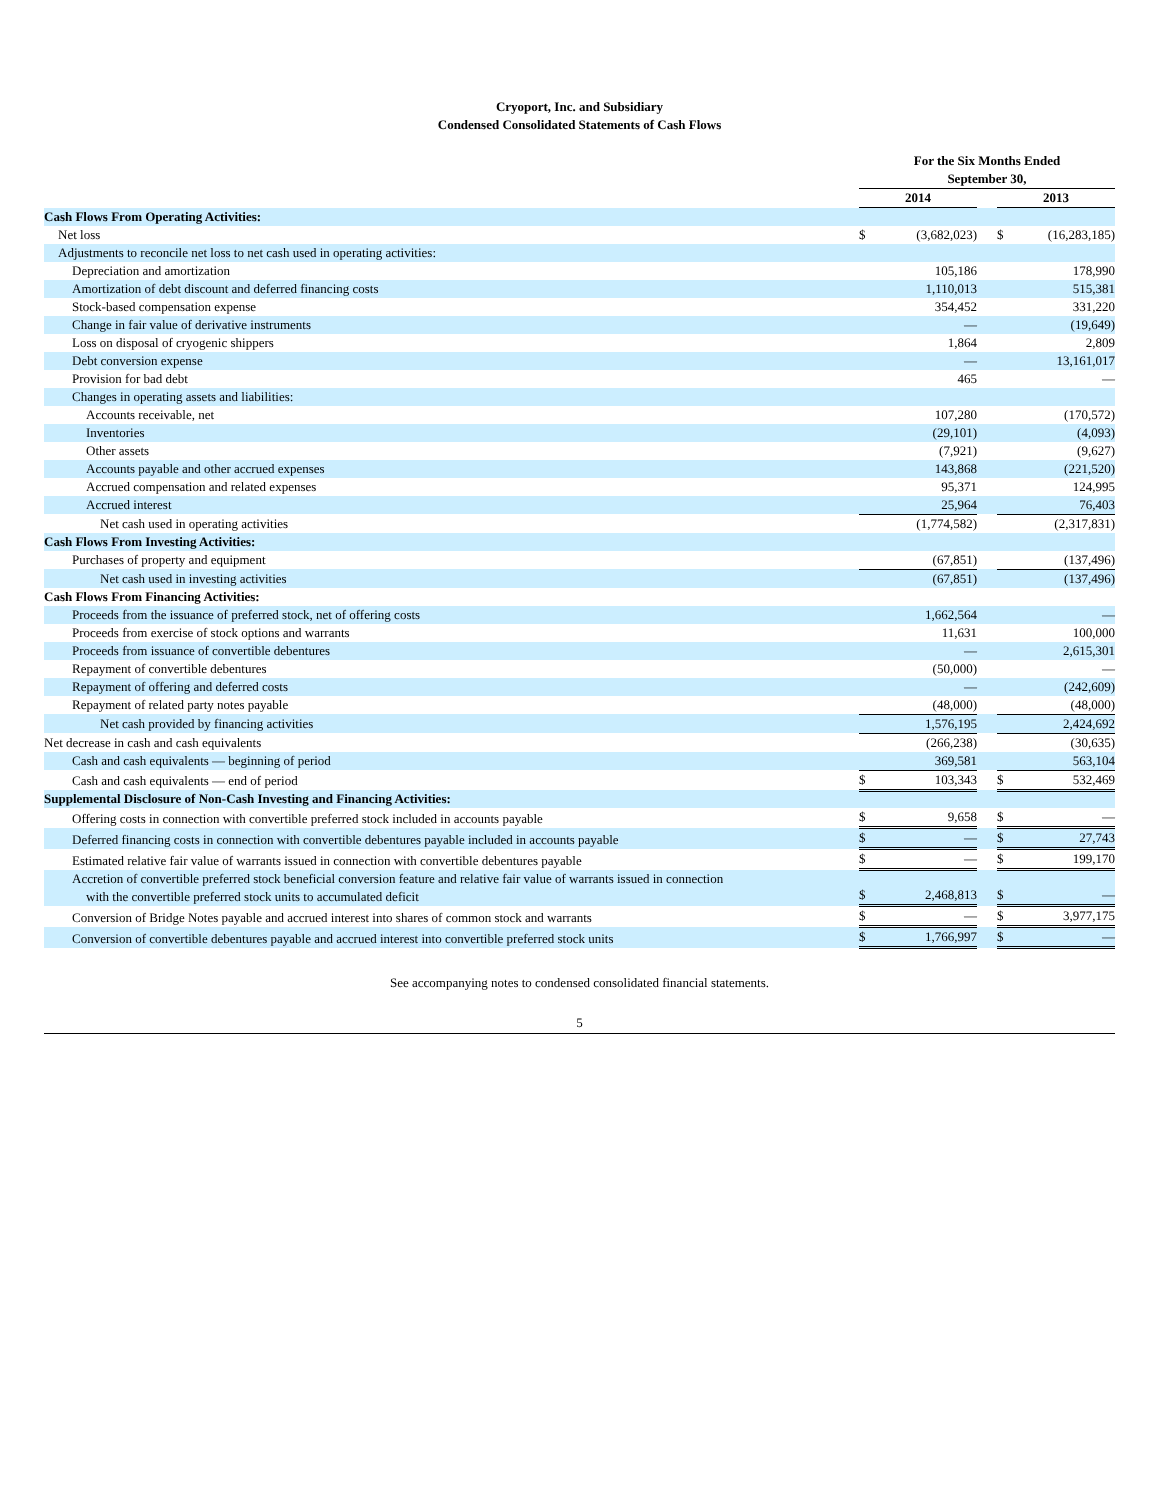Cryoport, Inc. and Subsidiary
Condensed Consolidated Statements of Cash Flows
| | For the Six Months Ended September 30, | | | | | |
| | 2014 | | | | 2013 | |
| Cash Flows From Operating Activities: | | | | | | |
| Net loss | $ | (3,682,023) | | | $ | (16,283,185) |
| Adjustments to reconcile net loss to net cash used in operating activities: | | | | | | |
| Depreciation and amortization | | 105,186 | | | | 178,990 |
| Amortization of debt discount and deferred financing costs | | 1,110,013 | | | | 515,381 |
| Stock-based compensation expense | | 354,452 | | | | 331,220 |
| Change in fair value of derivative instruments | | — | | | | (19,649) |
| Loss on disposal of cryogenic shippers | | 1,864 | | | | 2,809 |
| Debt conversion expense | | — | | | | 13,161,017 |
| Provision for bad debt | | 465 | | | | — |
| Changes in operating assets and liabilities: | | | | | | |
| Accounts receivable, net | | 107,280 | | | | (170,572) |
| Inventories | | (29,101) | | | | (4,093) |
| Other assets | | (7,921) | | | | (9,627) |
| Accounts payable and other accrued expenses | | 143,868 | | | | (221,520) |
| Accrued compensation and related expenses | | 95,371 | | | | 124,995 |
| Accrued interest | | 25,964 | | | | 76,403 |
| Net cash used in operating activities | | (1,774,582) | | | | (2,317,831) |
| Cash Flows From Investing Activities: | | | | | | |
| Purchases of property and equipment | | (67,851) | | | | (137,496) |
| Net cash used in investing activities | | (67,851) | | | | (137,496) |
| Cash Flows From Financing Activities: | | | | | | |
| Proceeds from the issuance of preferred stock, net of offering costs | | 1,662,564 | | | | — |
| Proceeds from exercise of stock options and warrants | | 11,631 | | | | 100,000 |
| Proceeds from issuance of convertible debentures | | — | | | | 2,615,301 |
| Repayment of convertible debentures | | (50,000) | | | | — |
| Repayment of offering and deferred costs | | — | | | | (242,609) |
| Repayment of related party notes payable | | (48,000) | | | | (48,000) |
| Net cash provided by financing activities | | 1,576,195 | | | | 2,424,692 |
| Net decrease in cash and cash equivalents | | (266,238) | | | | (30,635) |
| Cash and cash equivalents — beginning of period | | 369,581 | | | | 563,104 |
| Cash and cash equivalents — end of period | $ | 103,343 | | | $ | 532,469 |
| Supplemental Disclosure of Non-Cash Investing and Financing Activities: | | | | | | |
| Offering costs in connection with convertible preferred stock included in accounts payable | $ | 9,658 | | | $ | — |
| Deferred financing costs in connection with convertible debentures payable included in accounts payable | $ | — | | | $ | 27,743 |
| Estimated relative fair value of warrants issued in connection with convertible debentures payable | $ | — | | | $ | 199,170 |
| Accretion of convertible preferred stock beneficial conversion feature and relative fair value of warrants issued in connection with the convertible preferred stock units to accumulated deficit | $ | 2,468,813 | | | $ | — |
| Conversion of Bridge Notes payable and accrued interest into shares of common stock and warrants | $ | — | | | $ | 3,977,175 |
| Conversion of convertible debentures payable and accrued interest into convertible preferred stock units | $ | 1,766,997 | | | $ | — |
See accompanying notes to condensed consolidated financial statements.
5